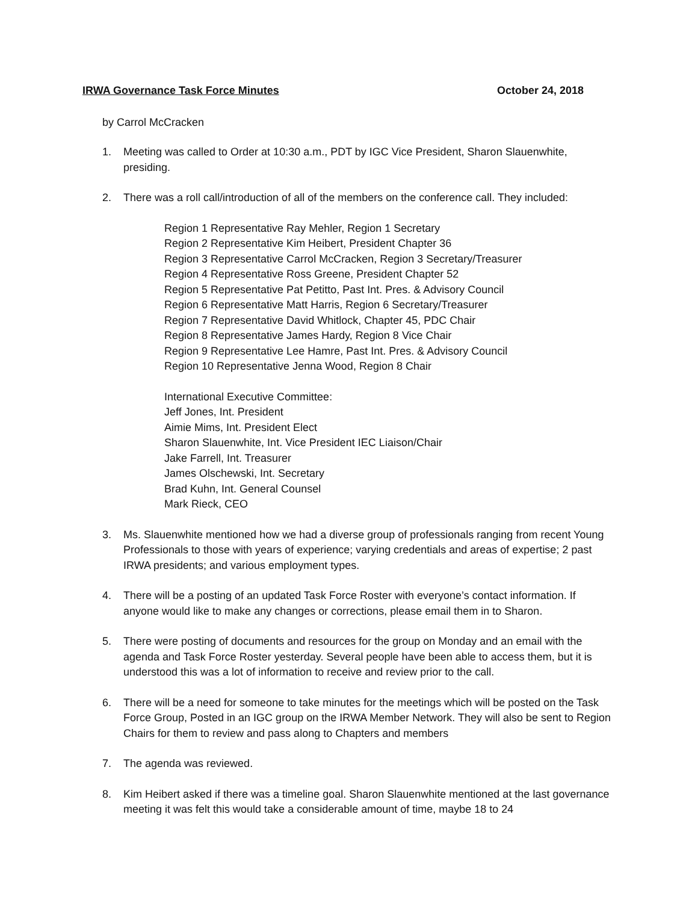IRWA Governance Task Force Minutes October 24, 2018
by Carrol McCracken
1. Meeting was called to Order at 10:30 a.m., PDT by IGC Vice President, Sharon Slauenwhite, presiding.
2. There was a roll call/introduction of all of the members on the conference call. They included:
Region 1 Representative Ray Mehler, Region 1 Secretary
Region 2 Representative Kim Heibert, President Chapter 36
Region 3 Representative Carrol McCracken, Region 3 Secretary/Treasurer
Region 4 Representative Ross Greene, President Chapter 52
Region 5 Representative Pat Petitto, Past Int. Pres. & Advisory Council
Region 6 Representative Matt Harris, Region 6 Secretary/Treasurer
Region 7 Representative David Whitlock, Chapter 45, PDC Chair
Region 8 Representative James Hardy, Region 8 Vice Chair
Region 9 Representative Lee Hamre, Past Int. Pres. & Advisory Council
Region 10 Representative Jenna Wood, Region 8 Chair
International Executive Committee:
Jeff Jones, Int. President
Aimie Mims, Int. President Elect
Sharon Slauenwhite, Int. Vice President IEC Liaison/Chair
Jake Farrell, Int. Treasurer
James Olschewski, Int. Secretary
Brad Kuhn, Int. General Counsel
Mark Rieck, CEO
3. Ms. Slauenwhite mentioned how we had a diverse group of professionals ranging from recent Young Professionals to those with years of experience; varying credentials and areas of expertise; 2 past IRWA presidents; and various employment types.
4. There will be a posting of an updated Task Force Roster with everyone’s contact information. If anyone would like to make any changes or corrections, please email them in to Sharon.
5. There were posting of documents and resources for the group on Monday and an email with the agenda and Task Force Roster yesterday. Several people have been able to access them, but it is understood this was a lot of information to receive and review prior to the call.
6. There will be a need for someone to take minutes for the meetings which will be posted on the Task Force Group, Posted in an IGC group on the IRWA Member Network. They will also be sent to Region Chairs for them to review and pass along to Chapters and members
7. The agenda was reviewed.
8. Kim Heibert asked if there was a timeline goal. Sharon Slauenwhite mentioned at the last governance meeting it was felt this would take a considerable amount of time, maybe 18 to 24